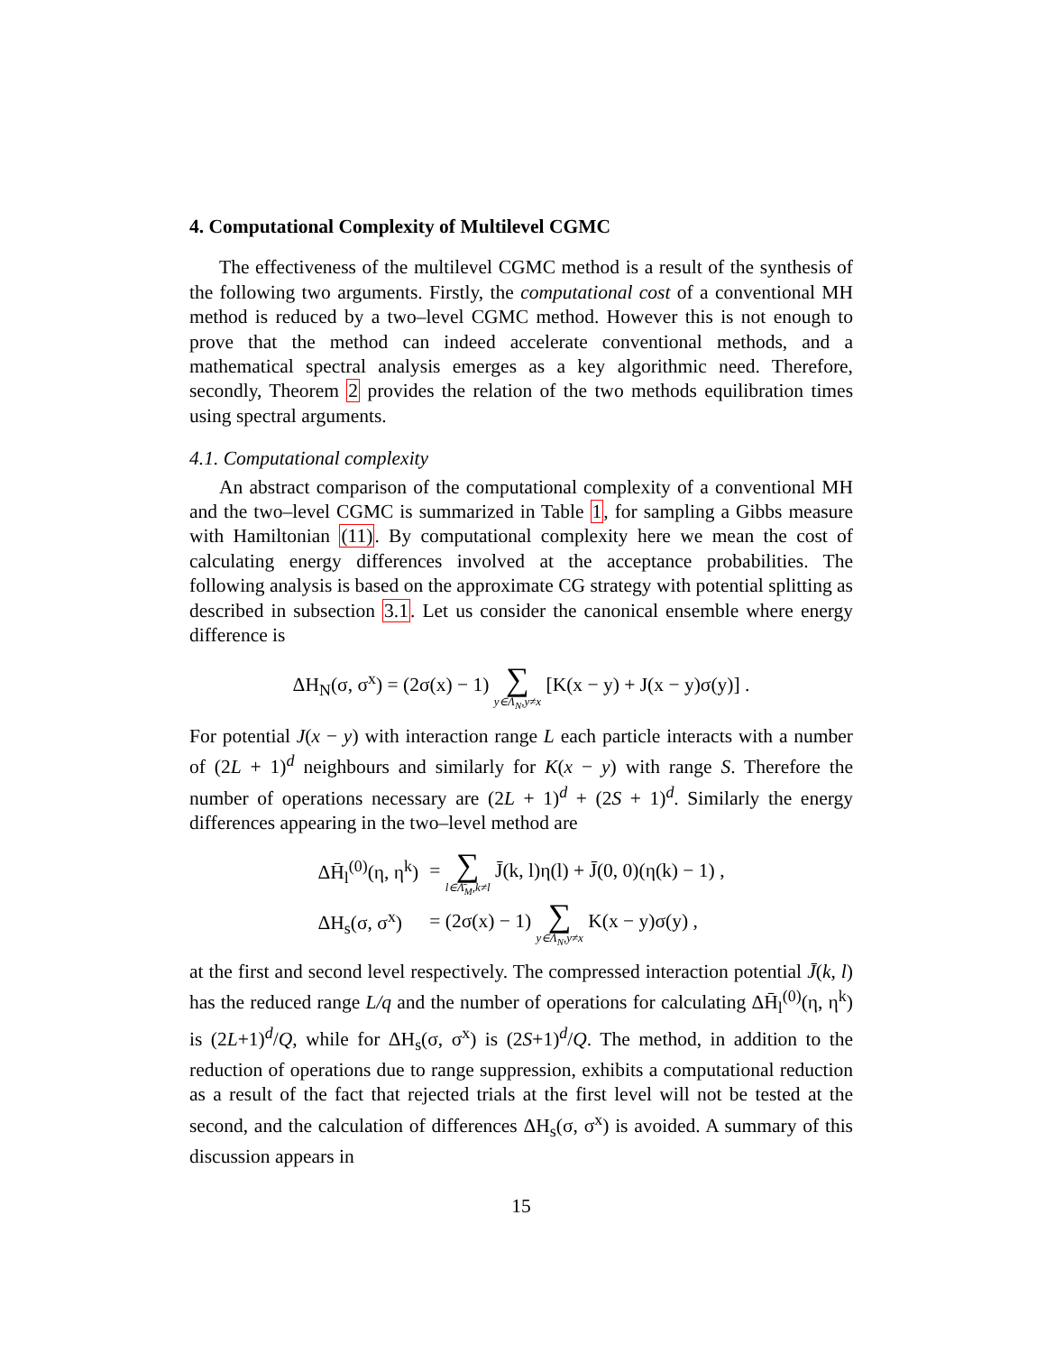4. Computational Complexity of Multilevel CGMC
The effectiveness of the multilevel CGMC method is a result of the synthesis of the following two arguments. Firstly, the computational cost of a conventional MH method is reduced by a two–level CGMC method. However this is not enough to prove that the method can indeed accelerate conventional methods, and a mathematical spectral analysis emerges as a key algorithmic need. Therefore, secondly, Theorem 2 provides the relation of the two methods equilibration times using spectral arguments.
4.1. Computational complexity
An abstract comparison of the computational complexity of a conventional MH and the two–level CGMC is summarized in Table 1, for sampling a Gibbs measure with Hamiltonian (11). By computational complexity here we mean the cost of calculating energy differences involved at the acceptance probabilities. The following analysis is based on the approximate CG strategy with potential splitting as described in subsection 3.1. Let us consider the canonical ensemble where energy difference is
ΔH<sub>N</sub>(σ, σ<sup>x</sup>) = (2σ(x) − 1) ∑ y∈Λ<sub>N</sub>,y≠x [K(x − y) + J(x − y)σ(y)] .
For potential J(x − y) with interaction range L each particle interacts with a number of (2L + 1)<sup>d</sup> neighbours and similarly for K(x − y) with range S. Therefore the number of operations necessary are (2L + 1)<sup>d</sup> + (2S + 1)<sup>d</sup>. Similarly the energy differences appearing in the two–level method are
| ΔH̄<sub>l</sub><sup>(0)</sup>(η, η<sup>k</sup>) | = ∑ l∈Λ̄<sub>M</sub>,k≠l J̄(k, l)η(l) + J̄(0, 0)(η(k) − 1) , |
| ΔH<sub>s</sub>(σ, σ<sup>x</sup>) | = (2σ(x) − 1) ∑ y∈Λ<sub>N</sub>,y≠x K(x − y)σ(y) , |
at the first and second level respectively. The compressed interaction potential J̄(k, l) has the reduced range L/q and the number of operations for calculating ΔH̄<sub>l</sub><sup>(0)</sup>(η, η<sup>k</sup>) is (2L+1)<sup>d</sup>/Q, while for ΔH<sub>s</sub>(σ, σ<sup>x</sup>) is (2S+1)<sup>d</sup>/Q. The method, in addition to the reduction of operations due to range suppression, exhibits a computational reduction as a result of the fact that rejected trials at the first level will not be tested at the second, and the calculation of differences ΔH<sub>s</sub>(σ, σ<sup>x</sup>) is avoided. A summary of this discussion appears in
15